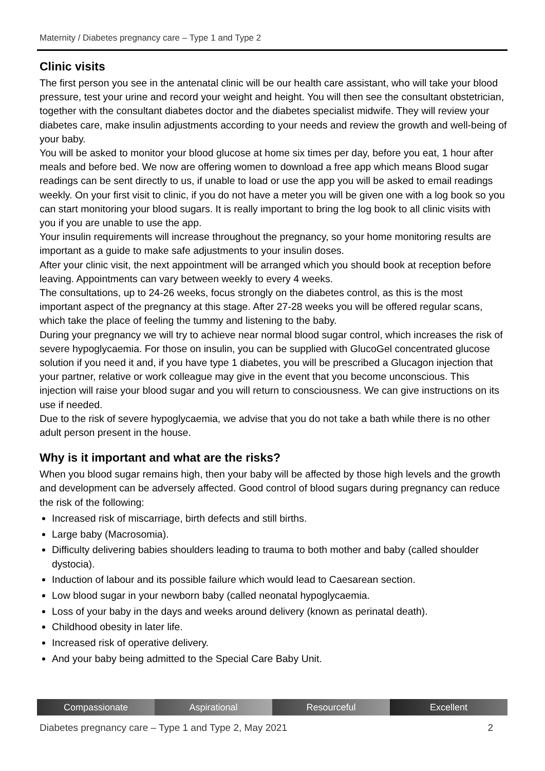Maternity / Diabetes pregnancy care – Type 1 and Type 2
Clinic visits
The first person you see in the antenatal clinic will be our health care assistant, who will take your blood pressure, test your urine and record your weight and height. You will then see the consultant obstetrician, together with the consultant diabetes doctor and the diabetes specialist midwife. They will review your diabetes care, make insulin adjustments according to your needs and review the growth and well-being of your baby.
You will be asked to monitor your blood glucose at home six times per day, before you eat, 1 hour after meals and before bed. We now are offering women to download a free app which means Blood sugar readings can be sent directly to us, if unable to load or use the app you will be asked to email readings weekly. On your first visit to clinic, if you do not have a meter you will be given one with a log book so you can start monitoring your blood sugars. It is really important to bring the log book to all clinic visits with you if you are unable to use the app.
Your insulin requirements will increase throughout the pregnancy, so your home monitoring results are important as a guide to make safe adjustments to your insulin doses.
After your clinic visit, the next appointment will be arranged which you should book at reception before leaving. Appointments can vary between weekly to every 4 weeks.
The consultations, up to 24-26 weeks, focus strongly on the diabetes control, as this is the most important aspect of the pregnancy at this stage. After 27-28 weeks you will be offered regular scans, which take the place of feeling the tummy and listening to the baby.
During your pregnancy we will try to achieve near normal blood sugar control, which increases the risk of severe hypoglycaemia. For those on insulin, you can be supplied with GlucoGel concentrated glucose solution if you need it and, if you have type 1 diabetes, you will be prescribed a Glucagon injection that your partner, relative or work colleague may give in the event that you become unconscious. This injection will raise your blood sugar and you will return to consciousness. We can give instructions on its use if needed.
Due to the risk of severe hypoglycaemia, we advise that you do not take a bath while there is no other adult person present in the house.
Why is it important and what are the risks?
When you blood sugar remains high, then your baby will be affected by those high levels and the growth and development can be adversely affected. Good control of blood sugars during pregnancy can reduce the risk of the following:
Increased risk of miscarriage, birth defects and still births.
Large baby (Macrosomia).
Difficulty delivering babies shoulders leading to trauma to both mother and baby (called shoulder dystocia).
Induction of labour and its possible failure which would lead to Caesarean section.
Low blood sugar in your newborn baby (called neonatal hypoglycaemia.
Loss of your baby in the days and weeks around delivery (known as perinatal death).
Childhood obesity in later life.
Increased risk of operative delivery.
And your baby being admitted to the Special Care Baby Unit.
Compassionate Aspirational Resourceful Excellent
Diabetes pregnancy care – Type 1 and Type 2, May 2021 2